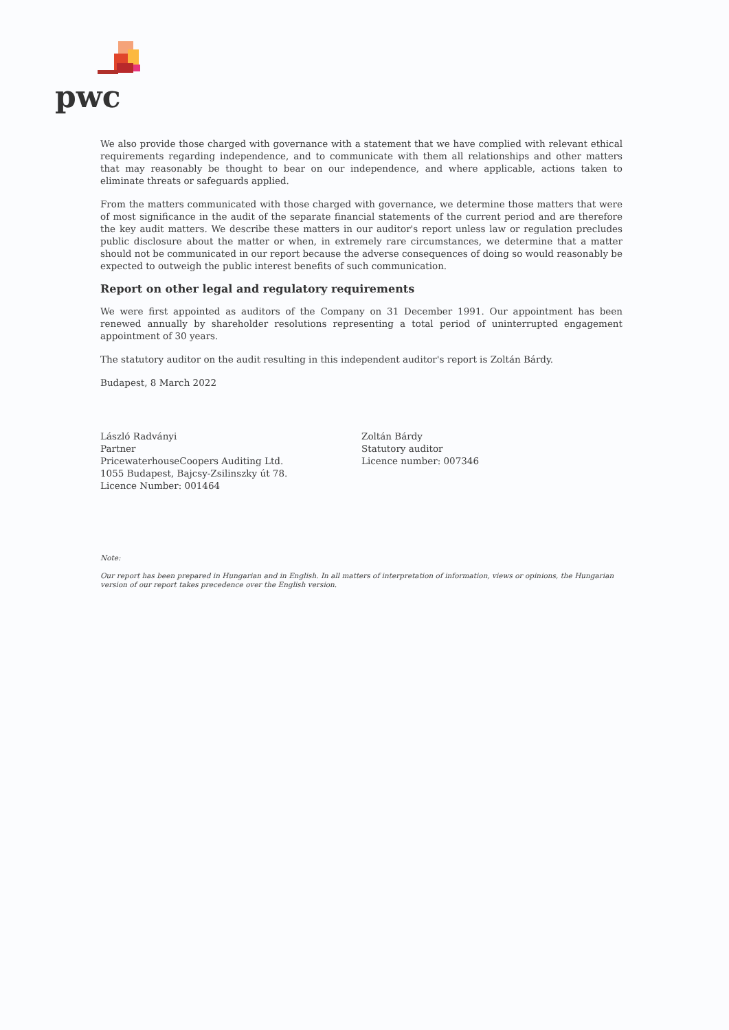pwc
We also provide those charged with governance with a statement that we have complied with relevant ethical requirements regarding independence, and to communicate with them all relationships and other matters that may reasonably be thought to bear on our independence, and where applicable, actions taken to eliminate threats or safeguards applied.
From the matters communicated with those charged with governance, we determine those matters that were of most significance in the audit of the separate financial statements of the current period and are therefore the key audit matters. We describe these matters in our auditor's report unless law or regulation precludes public disclosure about the matter or when, in extremely rare circumstances, we determine that a matter should not be communicated in our report because the adverse consequences of doing so would reasonably be expected to outweigh the public interest benefits of such communication.
Report on other legal and regulatory requirements
We were first appointed as auditors of the Company on 31 December 1991. Our appointment has been renewed annually by shareholder resolutions representing a total period of uninterrupted engagement appointment of 30 years.
The statutory auditor on the audit resulting in this independent auditor's report is Zoltán Bárdy.
Budapest, 8 March 2022
László Radványi
Partner
PricewaterhouseCoopers Auditing Ltd.
1055 Budapest, Bajcsy-Zsilinszky út 78.
Licence Number: 001464
Zoltán Bárdy
Statutory auditor
Licence number: 007346
Note:
Our report has been prepared in Hungarian and in English. In all matters of interpretation of information, views or opinions, the Hungarian version of our report takes precedence over the English version.